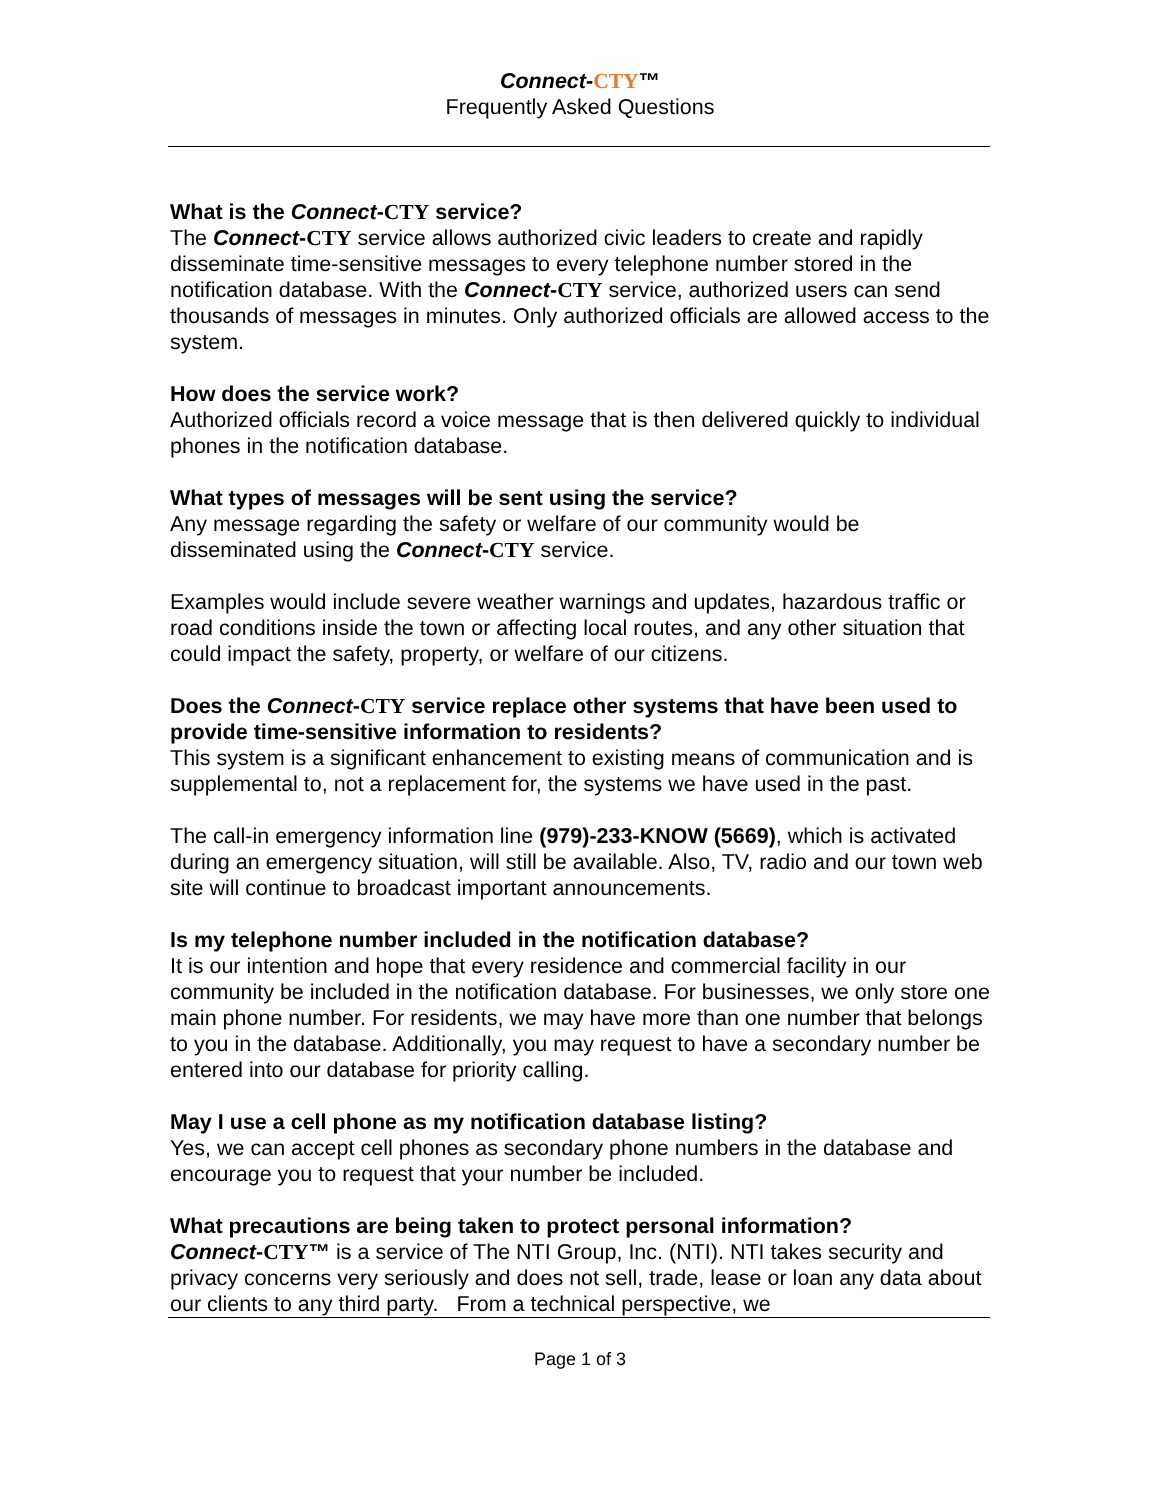Connect-CTY™
Frequently Asked Questions
What is the Connect-CTY service?
The Connect-CTY service allows authorized civic leaders to create and rapidly disseminate time-sensitive messages to every telephone number stored in the notification database. With the Connect-CTY service, authorized users can send thousands of messages in minutes. Only authorized officials are allowed access to the system.
How does the service work?
Authorized officials record a voice message that is then delivered quickly to individual phones in the notification database.
What types of messages will be sent using the service?
Any message regarding the safety or welfare of our community would be disseminated using the Connect-CTY service.
Examples would include severe weather warnings and updates, hazardous traffic or road conditions inside the town or affecting local routes, and any other situation that could impact the safety, property, or welfare of our citizens.
Does the Connect-CTY service replace other systems that have been used to provide time-sensitive information to residents?
This system is a significant enhancement to existing means of communication and is supplemental to, not a replacement for, the systems we have used in the past.
The call-in emergency information line (979)-233-KNOW (5669), which is activated during an emergency situation, will still be available. Also, TV, radio and our town web site will continue to broadcast important announcements.
Is my telephone number included in the notification database?
It is our intention and hope that every residence and commercial facility in our community be included in the notification database. For businesses, we only store one main phone number. For residents, we may have more than one number that belongs to you in the database. Additionally, you may request to have a secondary number be entered into our database for priority calling.
May I use a cell phone as my notification database listing?
Yes, we can accept cell phones as secondary phone numbers in the database and encourage you to request that your number be included.
What precautions are being taken to protect personal information?
Connect-CTY™ is a service of The NTI Group, Inc. (NTI). NTI takes security and privacy concerns very seriously and does not sell, trade, lease or loan any data about our clients to any third party. From a technical perspective, we
Page 1 of 3